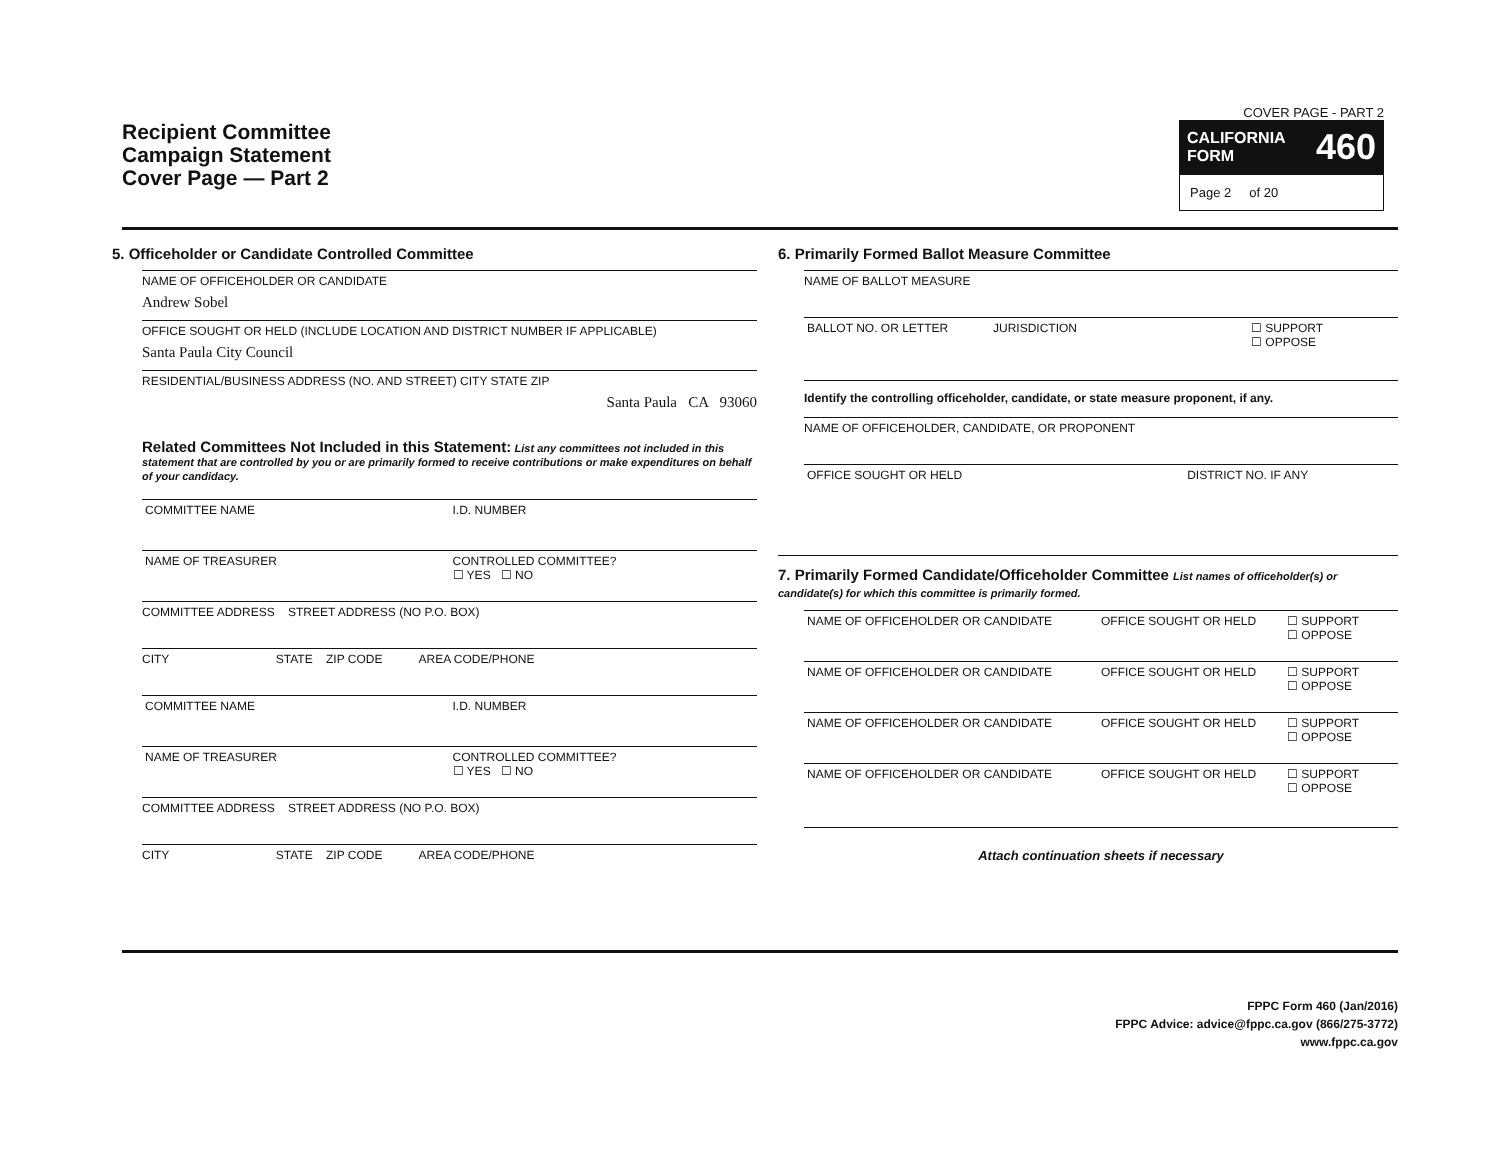Recipient Committee
Campaign Statement
Cover Page — Part 2
COVER PAGE - PART 2
CALIFORNIA
FORM 460
Page 2 of 20
5. Officeholder or Candidate Controlled Committee
NAME OF OFFICEHOLDER OR CANDIDATE
Andrew Sobel
OFFICE SOUGHT OR HELD (INCLUDE LOCATION AND DISTRICT NUMBER IF APPLICABLE)
Santa Paula City Council
RESIDENTIAL/BUSINESS ADDRESS (NO. AND STREET) CITY STATE ZIP
Santa Paula CA 93060
Related Committees Not Included in this Statement: List any committees not included in this statement that are controlled by you or are primarily formed to receive contributions or make expenditures on behalf of your candidacy.
COMMITTEE NAME I.D. NUMBER
NAME OF TREASURER CONTROLLED COMMITTEE?
☐ YES ☐ NO
COMMITTEE ADDRESS STREET ADDRESS (NO P.O. BOX)
CITY STATE ZIP CODE AREA CODE/PHONE
COMMITTEE NAME I.D. NUMBER
NAME OF TREASURER CONTROLLED COMMITTEE?
☐ YES ☐ NO
COMMITTEE ADDRESS STREET ADDRESS (NO P.O. BOX)
CITY STATE ZIP CODE AREA CODE/PHONE
6. Primarily Formed Ballot Measure Committee
NAME OF BALLOT MEASURE
BALLOT NO. OR LETTER JURISDICTION ☐ SUPPORT
☐ OPPOSE
Identify the controlling officeholder, candidate, or state measure proponent, if any.
NAME OF OFFICEHOLDER, CANDIDATE, OR PROPONENT
OFFICE SOUGHT OR HELD DISTRICT NO. IF ANY
7. Primarily Formed Candidate/Officeholder Committee List names of officeholder(s) or candidate(s) for which this committee is primarily formed.
NAME OF OFFICEHOLDER OR CANDIDATE
OFFICE SOUGHT OR HELD ☐ SUPPORT
☐ OPPOSE
NAME OF OFFICEHOLDER OR CANDIDATE
OFFICE SOUGHT OR HELD ☐ SUPPORT
☐ OPPOSE
NAME OF OFFICEHOLDER OR CANDIDATE
OFFICE SOUGHT OR HELD ☐ SUPPORT
☐ OPPOSE
NAME OF OFFICEHOLDER OR CANDIDATE
OFFICE SOUGHT OR HELD ☐ SUPPORT
☐ OPPOSE
Attach continuation sheets if necessary
FPPC Form 460 (Jan/2016)
FPPC Advice: advice@fppc.ca.gov (866/275-3772)
www.fppc.ca.gov